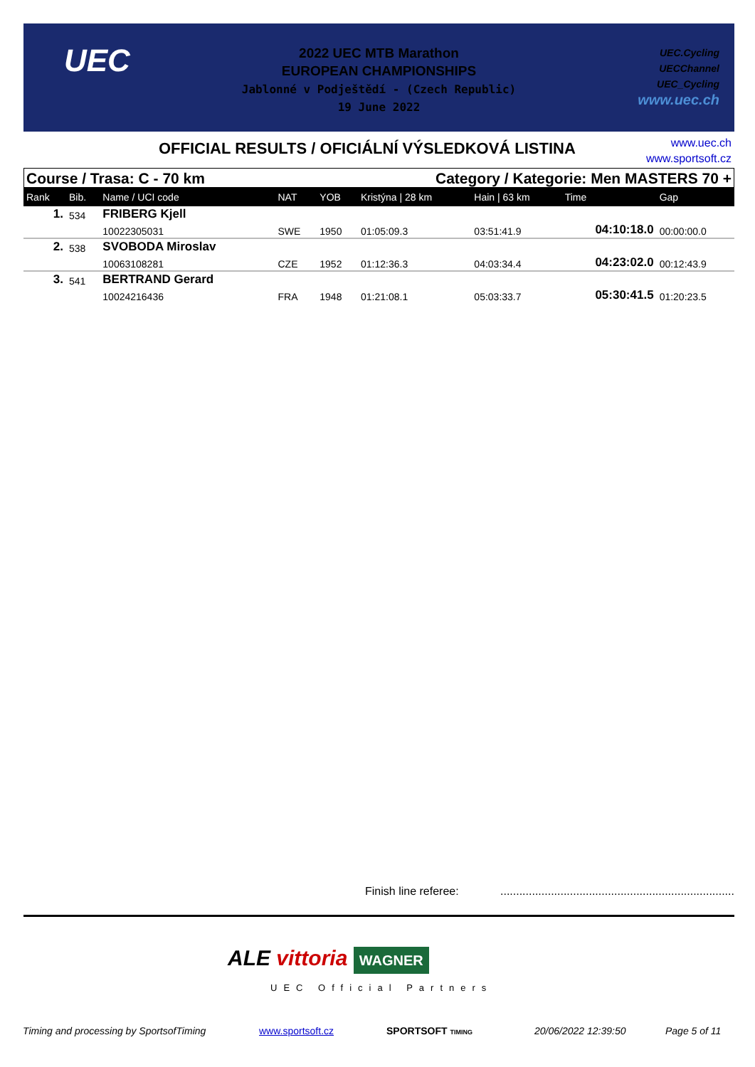UEC
2022 UEC MTB Marathon
EUROPEAN CHAMPIONSHIPS
Jablonné v Podještědí - (Czech Republic)
19 June 2022
UEC.Cycling
UECChannel
UEC_Cycling
www.uec.ch
OFFICIAL RESULTS / OFICIÁLNÍ VÝSLEDKOVÁ LISTINA
www.uec.ch
www.sportsoft.cz
Course / Trasa: C - 70 km Category / Kategorie: Men MASTERS 70 +
| Rank | Bib. | Name / UCI code | NAT | YOB | Kristýna / 28 km | Hain / 63 km | Time | Gap |
| --- | --- | --- | --- | --- | --- | --- | --- | --- |
| 1. | 534 | FRIBERG Kjell | | | | | | |
| | | 10022305031 | SWE | 1950 | 01:05:09.3 | 03:51:41.9 | 04:10:18.0 | 00:00:00.0 |
| 2. | 538 | SVOBODA Miroslav | | | | | | |
| | | 10063108281 | CZE | 1952 | 01:12:36.3 | 04:03:34.4 | 04:23:02.0 | 00:12:43.9 |
| 3. | 541 | BERTRAND Gerard | | | | | | |
| | | 10024216436 | FRA | 1948 | 01:21:08.1 | 05:03:33.7 | 05:30:41.5 | 01:20:23.5 |
Finish line referee:
..........................................................................
ALE vittoria WAGNER
UEC Official Partners
Timing and processing by SportsofTiming
www.sportsoft.cz SPORTSOFT TIMING 20/06/2022 12:39:50 Page 5 of 11